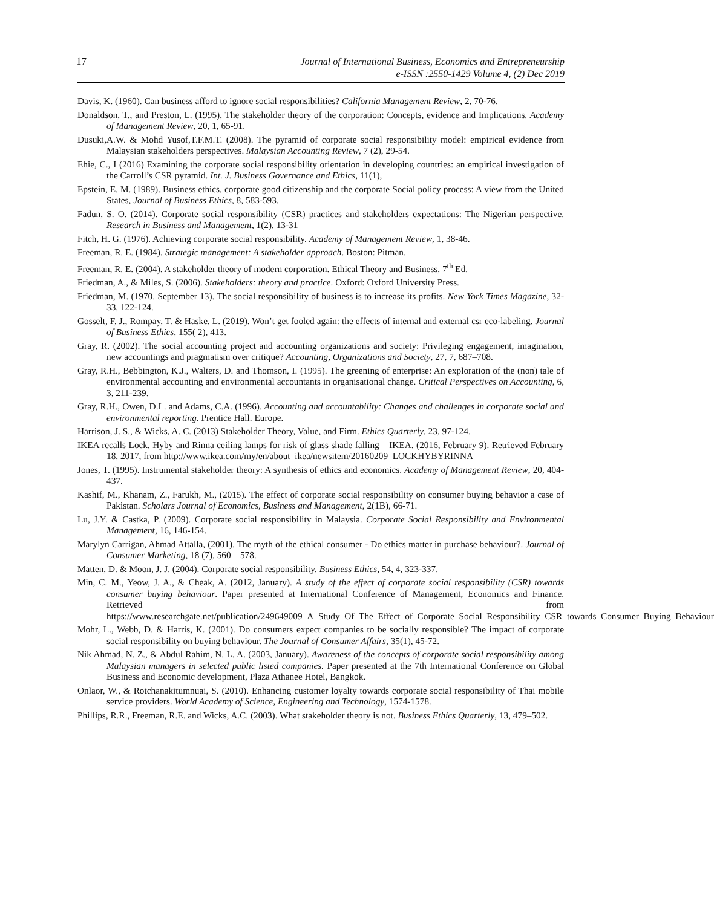17 Journal of International Business, Economics and Entrepreneurship
e-ISSN :2550-1429 Volume 4, (2) Dec 2019
Davis, K. (1960). Can business afford to ignore social responsibilities? California Management Review, 2, 70-76.
Donaldson, T., and Preston, L. (1995), The stakeholder theory of the corporation: Concepts, evidence and Implications. Academy of Management Review, 20, 1, 65-91.
Dusuki,A.W. & Mohd Yusof,T.F.M.T. (2008). The pyramid of corporate social responsibility model: empirical evidence from Malaysian stakeholders perspectives. Malaysian Accounting Review, 7 (2), 29-54.
Ehie, C., I (2016) Examining the corporate social responsibility orientation in developing countries: an empirical investigation of the Carroll’s CSR pyramid. Int. J. Business Governance and Ethics, 11(1),
Epstein, E. M. (1989). Business ethics, corporate good citizenship and the corporate Social policy process: A view from the United States, Journal of Business Ethics, 8, 583-593.
Fadun, S. O. (2014). Corporate social responsibility (CSR) practices and stakeholders expectations: The Nigerian perspective. Research in Business and Management, 1(2), 13-31
Fitch, H. G. (1976). Achieving corporate social responsibility. Academy of Management Review, 1, 38-46.
Freeman, R. E. (1984). Strategic management: A stakeholder approach. Boston: Pitman.
Freeman, R. E. (2004). A stakeholder theory of modern corporation. Ethical Theory and Business, 7<sup>th</sup> Ed.
Friedman, A., & Miles, S. (2006). Stakeholders: theory and practice. Oxford: Oxford University Press.
Friedman, M. (1970. September 13). The social responsibility of business is to increase its profits. New York Times Magazine, 32-33, 122-124.
Gosselt, F, J., Rompay, T. & Haske, L. (2019). Won’t get fooled again: the effects of internal and external csr eco-labeling. Journal of Business Ethics, 155( 2), 413.
Gray, R. (2002). The social accounting project and accounting organizations and society: Privileging engagement, imagination, new accountings and pragmatism over critique? Accounting, Organizations and Society, 27, 7, 687–708.
Gray, R.H., Bebbington, K.J., Walters, D. and Thomson, I. (1995). The greening of enterprise: An exploration of the (non) tale of environmental accounting and environmental accountants in organisational change. Critical Perspectives on Accounting, 6, 3, 211-239.
Gray, R.H., Owen, D.L. and Adams, C.A. (1996). Accounting and accountability: Changes and challenges in corporate social and environmental reporting. Prentice Hall. Europe.
Harrison, J. S., & Wicks, A. C. (2013) Stakeholder Theory, Value, and Firm. Ethics Quarterly, 23, 97-124.
IKEA recalls Lock, Hyby and Rinna ceiling lamps for risk of glass shade falling – IKEA. (2016, February 9). Retrieved February 18, 2017, from http://www.ikea.com/my/en/about_ikea/newsitem/20160209_LOCKHYBYRINNA
Jones, T. (1995). Instrumental stakeholder theory: A synthesis of ethics and economics. Academy of Management Review, 20, 404-437.
Kashif, M., Khanam, Z., Farukh, M., (2015). The effect of corporate social responsibility on consumer buying behavior a case of Pakistan. Scholars Journal of Economics, Business and Management, 2(1B), 66-71.
Lu, J.Y. & Castka, P. (2009). Corporate social responsibility in Malaysia. Corporate Social Responsibility and Environmental Management, 16, 146-154.
Marylyn Carrigan, Ahmad Attalla, (2001). The myth of the ethical consumer - Do ethics matter in purchase behaviour?. Journal of Consumer Marketing, 18 (7), 560 – 578.
Matten, D. & Moon, J. J. (2004). Corporate social responsibility. Business Ethics, 54, 4, 323-337.
Min, C. M., Yeow, J. A., & Cheak, A. (2012, January). A study of the effect of corporate social responsibility (CSR) towards consumer buying behaviour. Paper presented at International Conference of Management, Economics and Finance. Retrieved from https://www.researchgate.net/publication/249649009_A_Study_Of_The_Effect_of_Corporate_Social_Responsibility_CSR_towards_Consumer_Buying_Behaviour
Mohr, L., Webb, D. & Harris, K. (2001). Do consumers expect companies to be socially responsible? The impact of corporate social responsibility on buying behaviour. The Journal of Consumer Affairs, 35(1), 45-72.
Nik Ahmad, N. Z., & Abdul Rahim, N. L. A. (2003, January). Awareness of the concepts of corporate social responsibility among Malaysian managers in selected public listed companies. Paper presented at the 7th International Conference on Global Business and Economic development, Plaza Athanee Hotel, Bangkok.
Onlaor, W., & Rotchanakitumnuai, S. (2010). Enhancing customer loyalty towards corporate social responsibility of Thai mobile service providers. World Academy of Science, Engineering and Technology, 1574-1578.
Phillips, R.R., Freeman, R.E. and Wicks, A.C. (2003). What stakeholder theory is not. Business Ethics Quarterly, 13, 479–502.